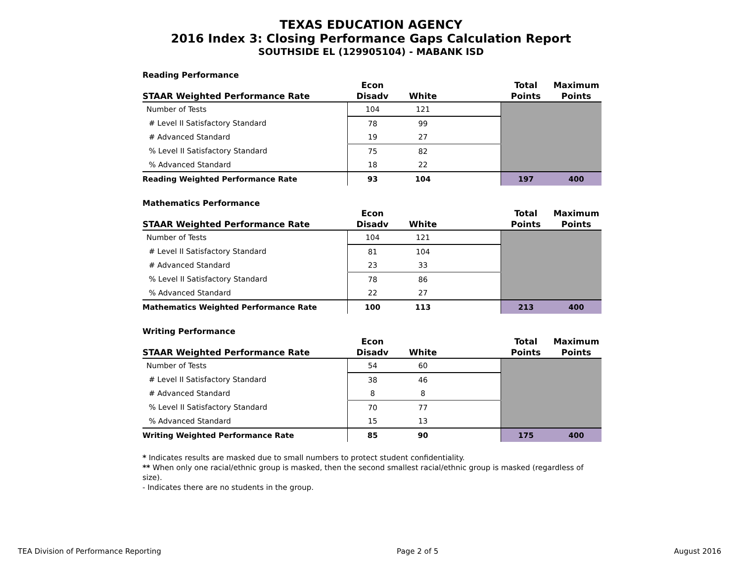TEXAS EDUCATION AGENCY
2016 Index 3: Closing Performance Gaps Calculation Report
SOUTHSIDE EL (129905104) - MABANK ISD
Reading Performance
| STAAR Weighted Performance Rate | Econ Disadv | White | | Total Points | Maximum Points |
| --- | --- | --- | --- | --- | --- |
| Number of Tests | 104 | 121 | | | |
| # Level II Satisfactory Standard | 78 | 99 | | | |
| # Advanced Standard | 19 | 27 | | | |
| % Level II Satisfactory Standard | 75 | 82 | | | |
| % Advanced Standard | 18 | 22 | | | |
| Reading Weighted Performance Rate | 93 | 104 | | 197 | 400 |
Mathematics Performance
| STAAR Weighted Performance Rate | Econ Disadv | White | | Total Points | Maximum Points |
| --- | --- | --- | --- | --- | --- |
| Number of Tests | 104 | 121 | | | |
| # Level II Satisfactory Standard | 81 | 104 | | | |
| # Advanced Standard | 23 | 33 | | | |
| % Level II Satisfactory Standard | 78 | 86 | | | |
| % Advanced Standard | 22 | 27 | | | |
| Mathematics Weighted Performance Rate | 100 | 113 | | 213 | 400 |
Writing Performance
| STAAR Weighted Performance Rate | Econ Disadv | White | | Total Points | Maximum Points |
| --- | --- | --- | --- | --- | --- |
| Number of Tests | 54 | 60 | | | |
| # Level II Satisfactory Standard | 38 | 46 | | | |
| # Advanced Standard | 8 | 8 | | | |
| % Level II Satisfactory Standard | 70 | 77 | | | |
| % Advanced Standard | 15 | 13 | | | |
| Writing Weighted Performance Rate | 85 | 90 | | 175 | 400 |
* Indicates results are masked due to small numbers to protect student confidentiality.
** When only one racial/ethnic group is masked, then the second smallest racial/ethnic group is masked (regardless of size).
- Indicates there are no students in the group.
TEA Division of Performance Reporting Page 2 of 5 August 2016